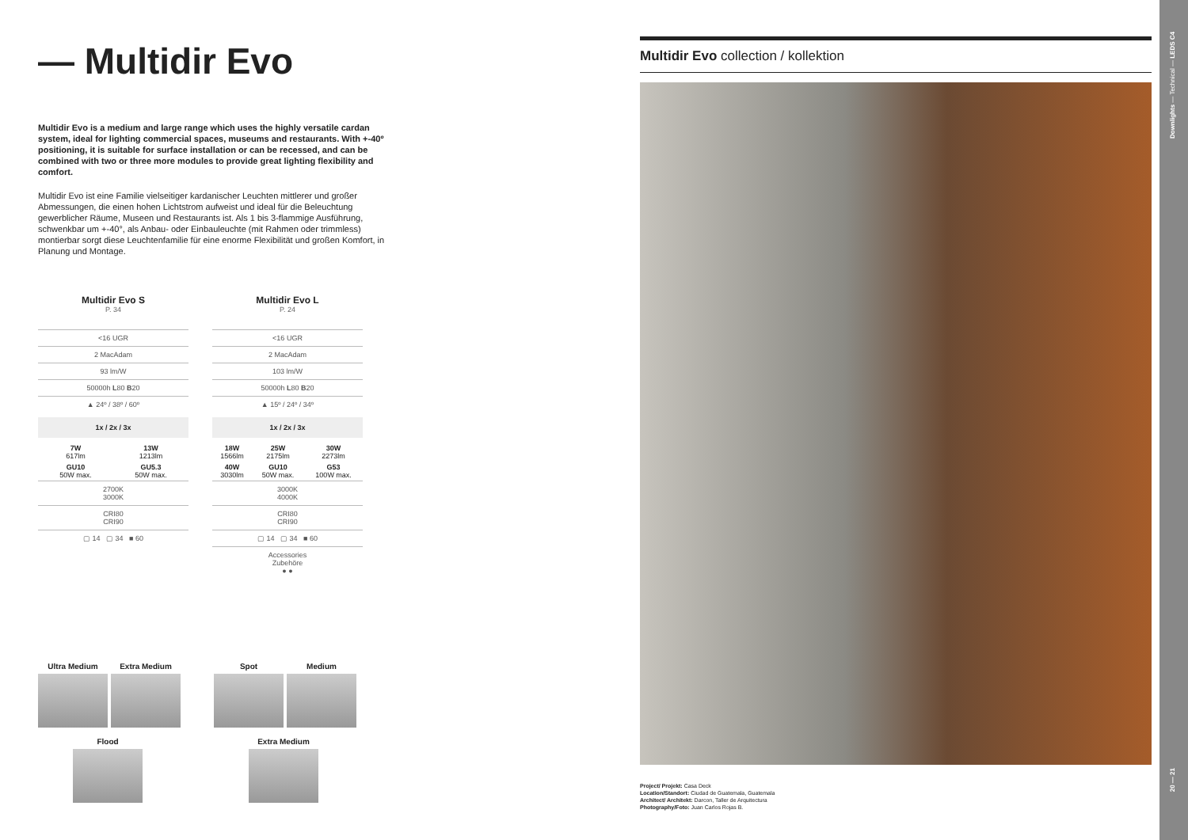— Multidir Evo
Multidir Evo is a medium and large range which uses the highly versatile cardan system, ideal for lighting commercial spaces, museums and restaurants. With +-40º positioning, it is suitable for surface installation or can be recessed, and can be combined with two or three more modules to provide great lighting flexibility and comfort.
Multidir Evo ist eine Familie vielseitiger kardanischer Leuchten mittlerer und großer Abmessungen, die einen hohen Lichtstrom aufweist und ideal für die Beleuchtung gewerblicher Räume, Museen und Restaurants ist. Als 1 bis 3-flammige Ausführung, schwenkbar um +-40°, als Anbau- oder Einbauleuchte (mit Rahmen oder trimmless) montierbar sorgt diese Leuchtenfamilie für eine enorme Flexibilität und großen Komfort, in Planung und Montage.
Multidir Evo S
P. 34
<16 UGR
2 MacAdam
93 lm/W
50000h L80 B20
▲ 24º / 38º / 60º
1x / 2x / 3x
| 7W 617lm | 13W 1213lm |
| GU10 50W max. | GU5.3 50W max. |
2700K
3000K
CRI80
CRI90
▢ 14 ▢ 34 ■ 60
Multidir Evo L
P. 24
<16 UGR
2 MacAdam
103 lm/W
50000h L80 B20
▲ 15º / 24º / 34º
1x / 2x / 3x
| 18W 1566lm | 25W 2175lm | 30W 2273lm |
| 40W 3030lm | GU10 50W max. | G53 100W max. |
3000K
4000K
CRI80
CRI90
▢ 14 ▢ 34 ■ 60
Accessories
Zubehöre
● ●
Ultra Medium Extra Medium Spot Medium Flood Extra Medium
Multidir Evo collection / kollektion
Project/ Projekt: Casa Deck
Location/Standort: Ciudad de Guatemala, Guatemala
Architect/ Architekt: Darcon, Taller de Arquitectura
Photography/Foto: Juan Carlos Rojas B.
Downlights — Technical — LEDS C4
20 — 21